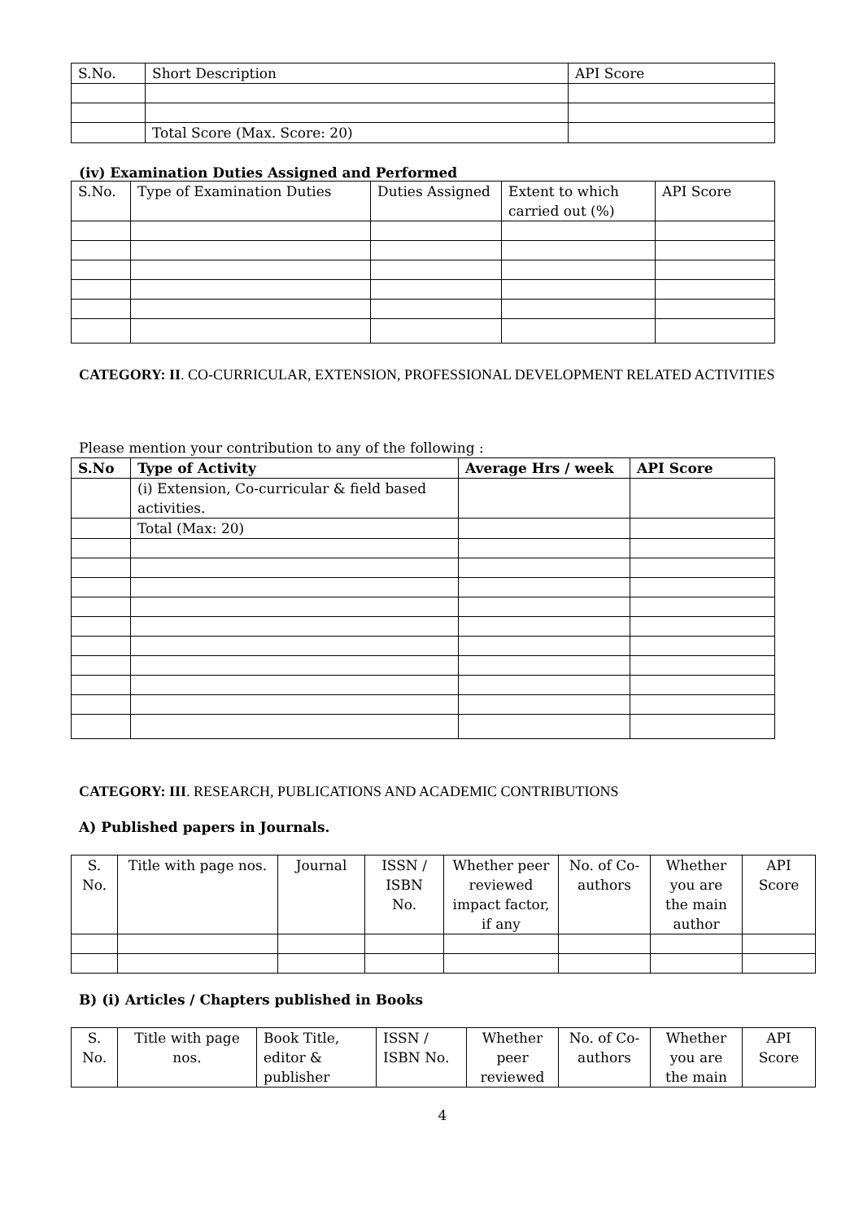| S.No. | Short Description | API Score |
| | Total Score (Max. Score: 20) | |
(iv) Examination Duties Assigned and Performed
| S.No. | Type of Examination Duties | Duties Assigned | Extent to which carried out (%) | API Score |
CATEGORY: II. CO-CURRICULAR, EXTENSION, PROFESSIONAL DEVELOPMENT RELATED ACTIVITIES
Please mention your contribution to any of the following :
| S.No | Type of Activity | Average Hrs / week | API Score |
| --- | --- | --- | --- |
| | (i) Extension, Co-curricular & field based activities. | | |
| | Total (Max: 20) | | |
CATEGORY: III. RESEARCH, PUBLICATIONS AND ACADEMIC CONTRIBUTIONS
A) Published papers in Journals.
| S. No. | Title with page nos. | Journal | ISSN / ISBN No. | Whether peer reviewed impact factor, if any | No. of Co-authors | Whether you are the main author | API Score |
B) (i) Articles / Chapters published in Books
| S. No. | Title with page nos. | Book Title, editor & publisher | ISSN / ISBN No. | Whether peer reviewed | No. of Co-authors | Whether you are the main | API Score |
4